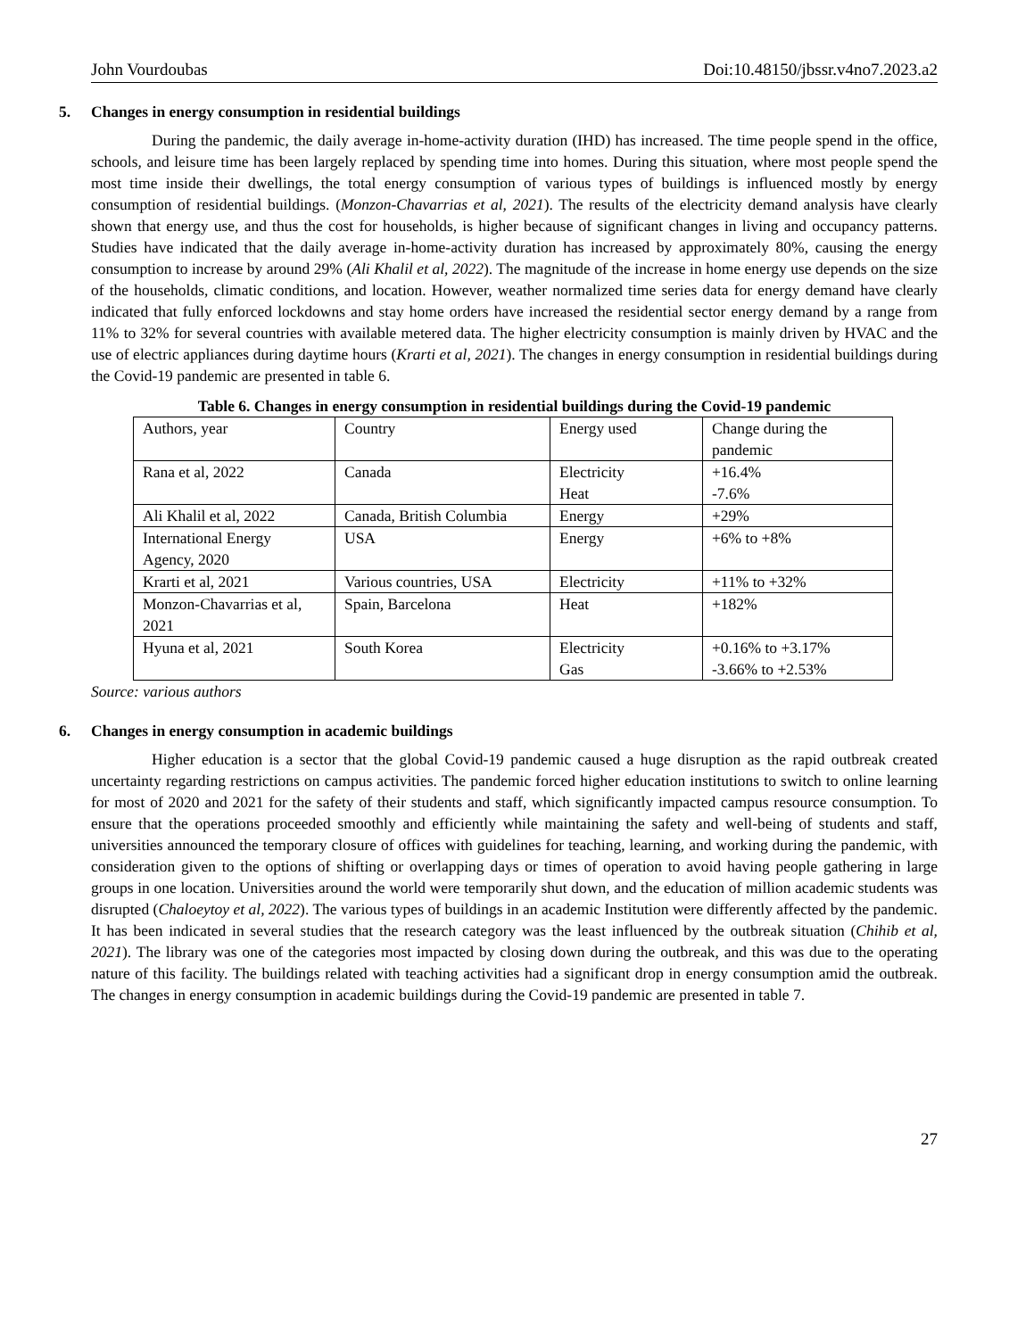John Vourdoubas Doi:10.48150/jbssr.v4no7.2023.a2
5. Changes in energy consumption in residential buildings
During the pandemic, the daily average in-home-activity duration (IHD) has increased. The time people spend in the office, schools, and leisure time has been largely replaced by spending time into homes. During this situation, where most people spend the most time inside their dwellings, the total energy consumption of various types of buildings is influenced mostly by energy consumption of residential buildings. (Monzon-Chavarrias et al, 2021). The results of the electricity demand analysis have clearly shown that energy use, and thus the cost for households, is higher because of significant changes in living and occupancy patterns. Studies have indicated that the daily average in-home-activity duration has increased by approximately 80%, causing the energy consumption to increase by around 29% (Ali Khalil et al, 2022). The magnitude of the increase in home energy use depends on the size of the households, climatic conditions, and location. However, weather normalized time series data for energy demand have clearly indicated that fully enforced lockdowns and stay home orders have increased the residential sector energy demand by a range from 11% to 32% for several countries with available metered data. The higher electricity consumption is mainly driven by HVAC and the use of electric appliances during daytime hours (Krarti et al, 2021). The changes in energy consumption in residential buildings during the Covid-19 pandemic are presented in table 6.
Table 6. Changes in energy consumption in residential buildings during the Covid-19 pandemic
| Authors, year | Country | Energy used | Change during the pandemic |
| Rana et al, 2022 | Canada | Electricity Heat | +16.4% -7.6% |
| Ali Khalil et al, 2022 | Canada, British Columbia | Energy | +29% |
| International Energy Agency, 2020 | USA | Energy | +6% to +8% |
| Krarti et al, 2021 | Various countries, USA | Electricity | +11% to +32% |
| Monzon-Chavarrias et al, 2021 | Spain, Barcelona | Heat | +182% |
| Hyuna et al, 2021 | South Korea | Electricity Gas | +0.16% to +3.17% -3.66% to +2.53% |
Source: various authors
6. Changes in energy consumption in academic buildings
Higher education is a sector that the global Covid-19 pandemic caused a huge disruption as the rapid outbreak created uncertainty regarding restrictions on campus activities. The pandemic forced higher education institutions to switch to online learning for most of 2020 and 2021 for the safety of their students and staff, which significantly impacted campus resource consumption. To ensure that the operations proceeded smoothly and efficiently while maintaining the safety and well-being of students and staff, universities announced the temporary closure of offices with guidelines for teaching, learning, and working during the pandemic, with consideration given to the options of shifting or overlapping days or times of operation to avoid having people gathering in large groups in one location. Universities around the world were temporarily shut down, and the education of million academic students was disrupted (Chaloeytoy et al, 2022). The various types of buildings in an academic Institution were differently affected by the pandemic. It has been indicated in several studies that the research category was the least influenced by the outbreak situation (Chihib et al, 2021). The library was one of the categories most impacted by closing down during the outbreak, and this was due to the operating nature of this facility. The buildings related with teaching activities had a significant drop in energy consumption amid the outbreak. The changes in energy consumption in academic buildings during the Covid-19 pandemic are presented in table 7.
27